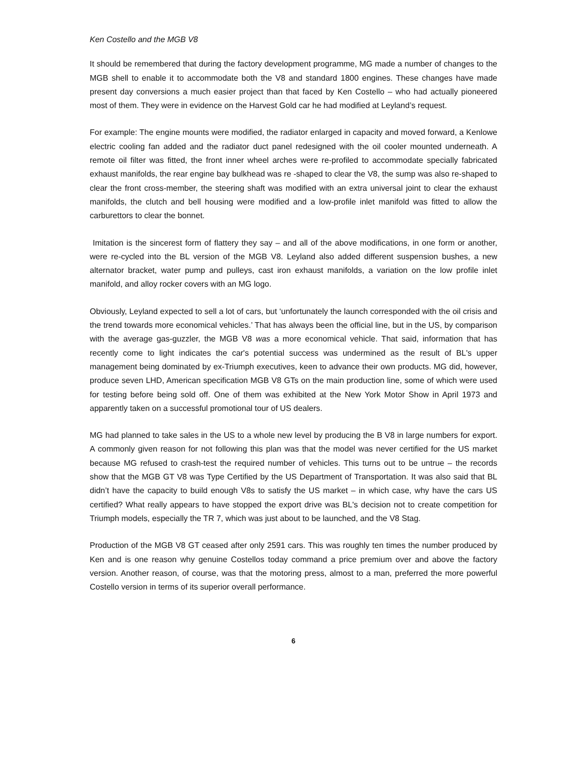Ken Costello and the MGB V8
It should be remembered that during the factory development programme, MG made a number of changes to the MGB shell to enable it to accommodate both the V8 and standard 1800 engines. These changes have made present day conversions a much easier project than that faced by Ken Costello – who had actually pioneered most of them. They were in evidence on the Harvest Gold car he had modified at Leyland’s request.
For example: The engine mounts were modified, the radiator enlarged in capacity and moved forward, a Kenlowe electric cooling fan added and the radiator duct panel redesigned with the oil cooler mounted underneath. A remote oil filter was fitted, the front inner wheel arches were re-profiled to accommodate specially fabricated exhaust manifolds, the rear engine bay bulkhead was re -shaped to clear the V8, the sump was also re-shaped to clear the front cross-member, the steering shaft was modified with an extra universal joint to clear the exhaust manifolds, the clutch and bell housing were modified and a low-profile inlet manifold was fitted to allow the carburettors to clear the bonnet.
Imitation is the sincerest form of flattery they say – and all of the above modifications, in one form or another, were re-cycled into the BL version of the MGB V8. Leyland also added different suspension bushes, a new alternator bracket, water pump and pulleys, cast iron exhaust manifolds, a variation on the low profile inlet manifold, and alloy rocker covers with an MG logo.
Obviously, Leyland expected to sell a lot of cars, but ‘unfortunately the launch corresponded with the oil crisis and the trend towards more economical vehicles.’ That has always been the official line, but in the US, by comparison with the average gas-guzzler, the MGB V8 was a more economical vehicle. That said, information that has recently come to light indicates the car's potential success was undermined as the result of BL's upper management being dominated by ex-Triumph executives, keen to advance their own products. MG did, however, produce seven LHD, American specification MGB V8 GTs on the main production line, some of which were used for testing before being sold off. One of them was exhibited at the New York Motor Show in April 1973 and apparently taken on a successful promotional tour of US dealers.
MG had planned to take sales in the US to a whole new level by producing the B V8 in large numbers for export. A commonly given reason for not following this plan was that the model was never certified for the US market because MG refused to crash-test the required number of vehicles. This turns out to be untrue – the records show that the MGB GT V8 was Type Certified by the US Department of Transportation. It was also said that BL didn’t have the capacity to build enough V8s to satisfy the US market – in which case, why have the cars US certified? What really appears to have stopped the export drive was BL's decision not to create competition for Triumph models, especially the TR 7, which was just about to be launched, and the V8 Stag.
Production of the MGB V8 GT ceased after only 2591 cars. This was roughly ten times the number produced by Ken and is one reason why genuine Costellos today command a price premium over and above the factory version. Another reason, of course, was that the motoring press, almost to a man, preferred the more powerful Costello version in terms of its superior overall performance.
6